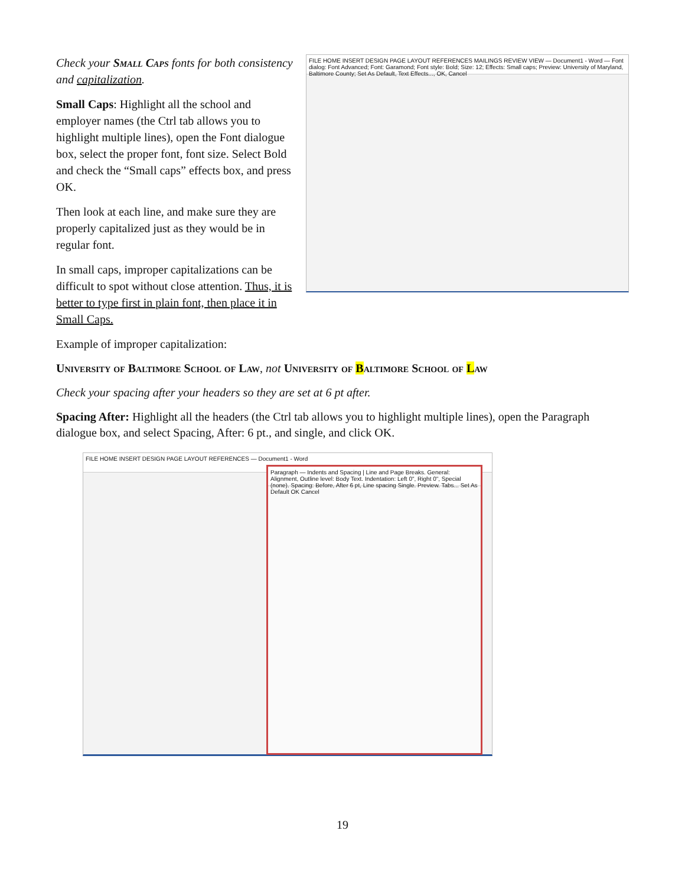Check your Small Caps fonts for both consistency and capitalization.
Small Caps: Highlight all the school and employer names (the Ctrl tab allows you to highlight multiple lines), open the Font dialogue box, select the proper font, font size. Select Bold and check the “Small caps” effects box, and press OK.
Then look at each line, and make sure they are properly capitalized just as they would be in regular font.
In small caps, improper capitalizations can be difficult to spot without close attention. Thus, it is better to type first in plain font, then place it in Small Caps.
Example of improper capitalization:
FILE HOME INSERT DESIGN PAGE LAYOUT REFERENCES MAILINGS REVIEW VIEW — Document1 - Word — Font dialog: Font Advanced; Font: Garamond; Font style: Bold; Size: 12; Effects: Small caps; Preview: University of Maryland, Baltimore County; Set As Default, Text Effects..., OK, Cancel
University of Baltimore School of Law, not University of Baltimore School of Law
Check your spacing after your headers so they are set at 6 pt after.
Spacing After: Highlight all the headers (the Ctrl tab allows you to highlight multiple lines), open the Paragraph dialogue box, and select Spacing, After: 6 pt., and single, and click OK.
FILE HOME INSERT DESIGN PAGE LAYOUT REFERENCES — Document1 - Word
Paragraph — Indents and Spacing | Line and Page Breaks. General: Alignment, Outline level: Body Text. Indentation: Left 0", Right 0", Special (none). Spacing: Before, After 6 pt, Line spacing Single. Preview. Tabs... Set As Default OK Cancel
19